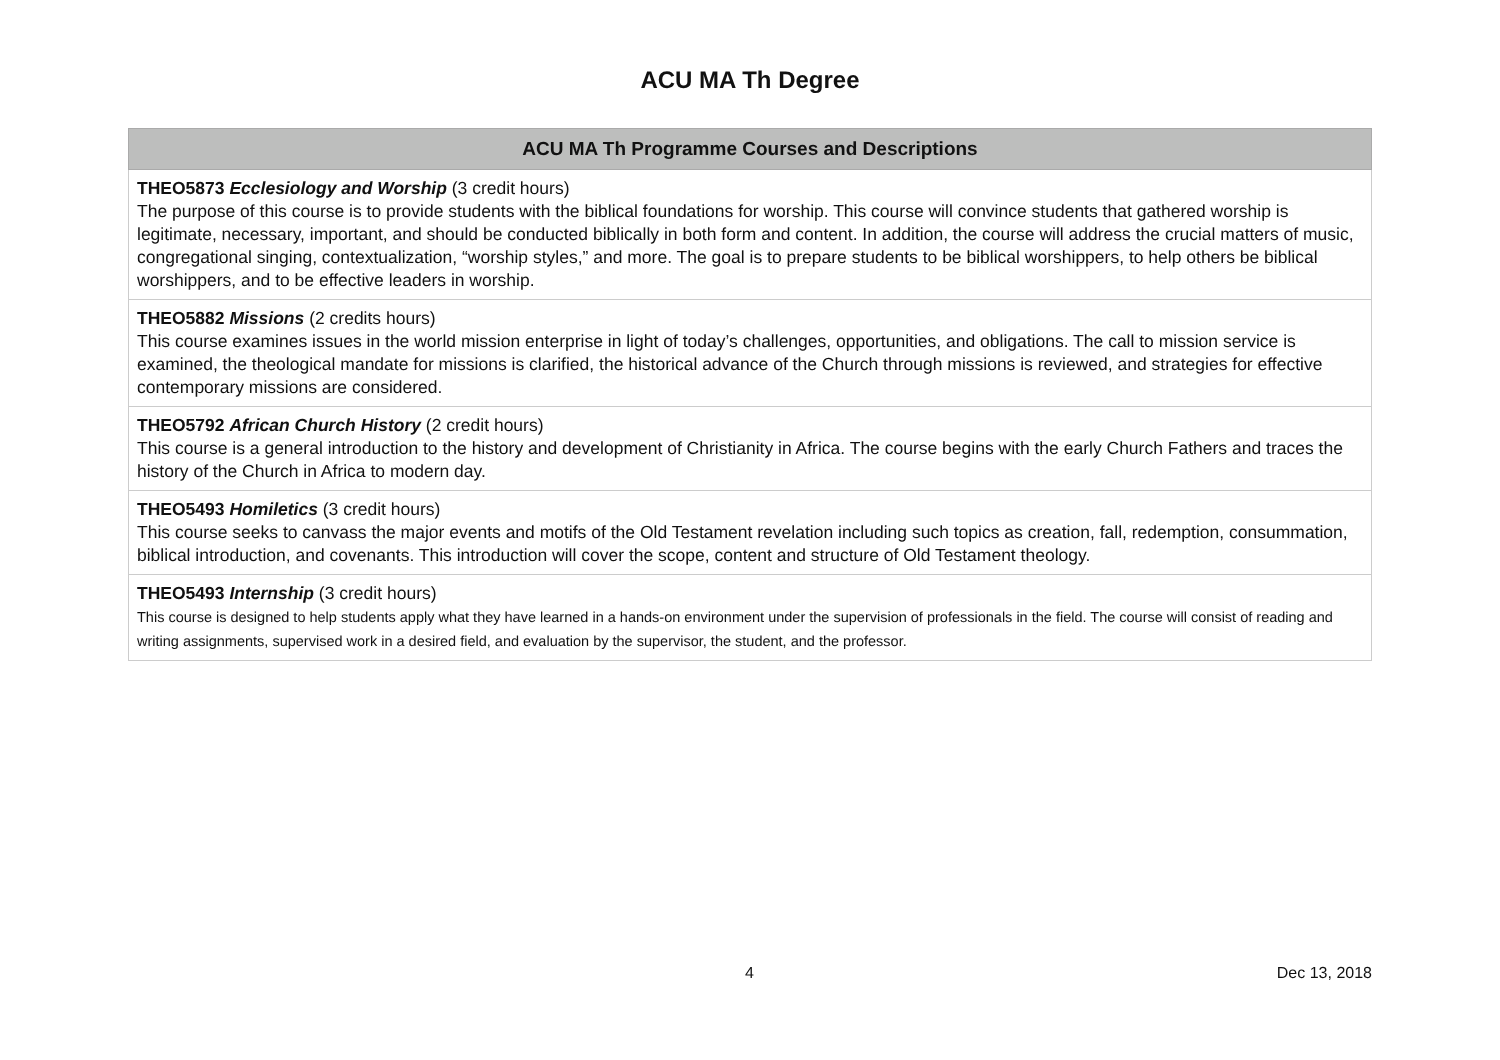ACU MA Th Degree
| ACU MA Th Programme Courses and Descriptions |
| --- |
| THEO5873 Ecclesiology and Worship (3 credit hours) The purpose of this course is to provide students with the biblical foundations for worship. This course will convince students that gathered worship is legitimate, necessary, important, and should be conducted biblically in both form and content. In addition, the course will address the crucial matters of music, congregational singing, contextualization, “worship styles,” and more. The goal is to prepare students to be biblical worshippers, to help others be biblical worshippers, and to be effective leaders in worship. |
| THEO5882 Missions (2 credits hours) This course examines issues in the world mission enterprise in light of today’s challenges, opportunities, and obligations. The call to mission service is examined, the theological mandate for missions is clarified, the historical advance of the Church through missions is reviewed, and strategies for effective contemporary missions are considered. |
| THEO5792 African Church History (2 credit hours) This course is a general introduction to the history and development of Christianity in Africa. The course begins with the early Church Fathers and traces the history of the Church in Africa to modern day. |
| THEO5493 Homiletics (3 credit hours) This course seeks to canvass the major events and motifs of the Old Testament revelation including such topics as creation, fall, redemption, consummation, biblical introduction, and covenants. This introduction will cover the scope, content and structure of Old Testament theology. |
| THEO5493 Internship (3 credit hours) This course is designed to help students apply what they have learned in a hands-on environment under the supervision of professionals in the field. The course will consist of reading and writing assignments, supervised work in a desired field, and evaluation by the supervisor, the student, and the professor. |
4 Dec 13, 2018